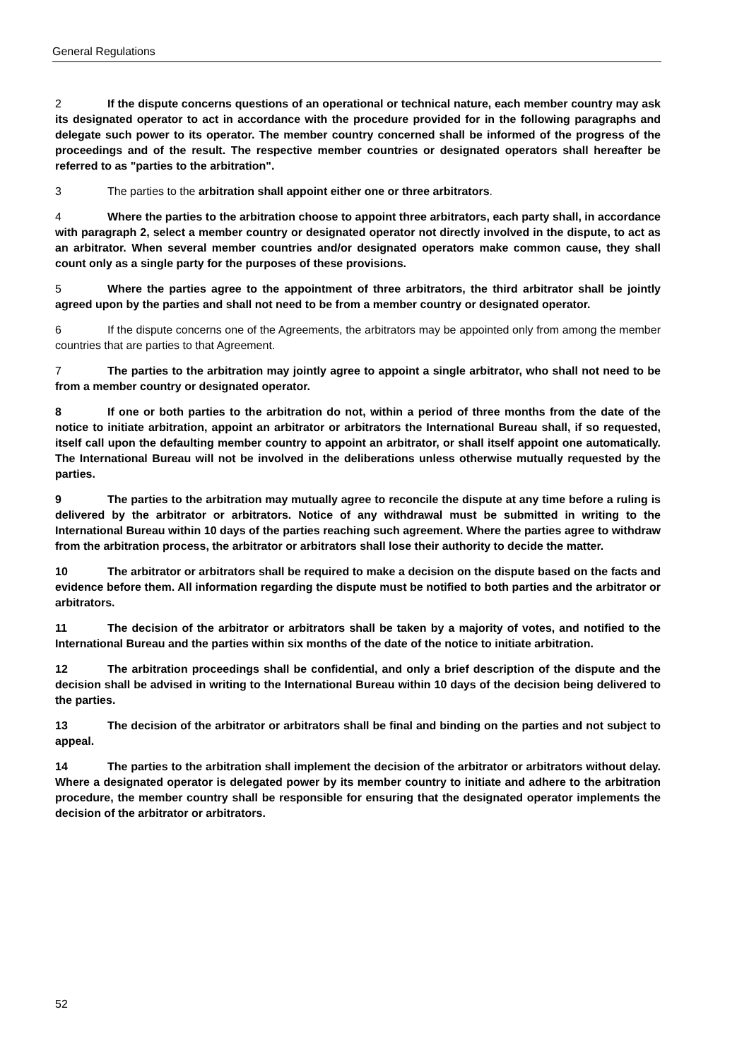General Regulations
2 If the dispute concerns questions of an operational or technical nature, each member country may ask its designated operator to act in accordance with the procedure provided for in the following paragraphs and delegate such power to its operator. The member country concerned shall be informed of the progress of the proceedings and of the result. The respective member countries or designated operators shall hereafter be referred to as "parties to the arbitration".
3 The parties to the arbitration shall appoint either one or three arbitrators.
4 Where the parties to the arbitration choose to appoint three arbitrators, each party shall, in accordance with paragraph 2, select a member country or designated operator not directly involved in the dispute, to act as an arbitrator. When several member countries and/or designated operators make common cause, they shall count only as a single party for the purposes of these provisions.
5 Where the parties agree to the appointment of three arbitrators, the third arbitrator shall be jointly agreed upon by the parties and shall not need to be from a member country or designated operator.
6 If the dispute concerns one of the Agreements, the arbitrators may be appointed only from among the member countries that are parties to that Agreement.
7 The parties to the arbitration may jointly agree to appoint a single arbitrator, who shall not need to be from a member country or designated operator.
8 If one or both parties to the arbitration do not, within a period of three months from the date of the notice to initiate arbitration, appoint an arbitrator or arbitrators the International Bureau shall, if so requested, itself call upon the defaulting member country to appoint an arbitrator, or shall itself appoint one automatically. The International Bureau will not be involved in the deliberations unless otherwise mutually requested by the parties.
9 The parties to the arbitration may mutually agree to reconcile the dispute at any time before a ruling is delivered by the arbitrator or arbitrators. Notice of any withdrawal must be submitted in writing to the International Bureau within 10 days of the parties reaching such agreement. Where the parties agree to withdraw from the arbitration process, the arbitrator or arbitrators shall lose their authority to decide the matter.
10 The arbitrator or arbitrators shall be required to make a decision on the dispute based on the facts and evidence before them. All information regarding the dispute must be notified to both parties and the arbitrator or arbitrators.
11 The decision of the arbitrator or arbitrators shall be taken by a majority of votes, and notified to the International Bureau and the parties within six months of the date of the notice to initiate arbitration.
12 The arbitration proceedings shall be confidential, and only a brief description of the dispute and the decision shall be advised in writing to the International Bureau within 10 days of the decision being delivered to the parties.
13 The decision of the arbitrator or arbitrators shall be final and binding on the parties and not subject to appeal.
14 The parties to the arbitration shall implement the decision of the arbitrator or arbitrators without delay. Where a designated operator is delegated power by its member country to initiate and adhere to the arbitration procedure, the member country shall be responsible for ensuring that the designated operator implements the decision of the arbitrator or arbitrators.
52